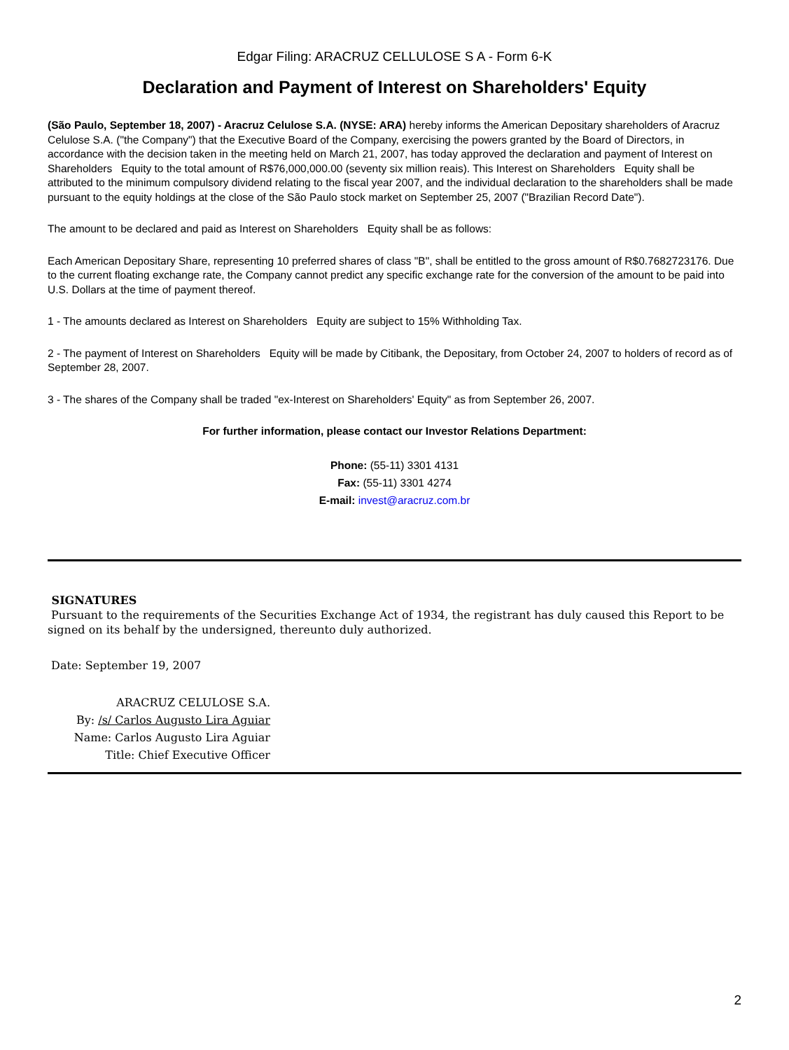Edgar Filing: ARACRUZ CELLULOSE S A - Form 6-K
Declaration and Payment of Interest on Shareholders' Equity
(São Paulo, September 18, 2007) - Aracruz Celulose S.A. (NYSE: ARA) hereby informs the American Depositary shareholders of Aracruz Celulose S.A. ("the Company") that the Executive Board of the Company, exercising the powers granted by the Board of Directors, in accordance with the decision taken in the meeting held on March 21, 2007, has today approved the declaration and payment of Interest on Shareholders Equity to the total amount of R$76,000,000.00 (seventy six million reais). This Interest on Shareholders Equity shall be attributed to the minimum compulsory dividend relating to the fiscal year 2007, and the individual declaration to the shareholders shall be made pursuant to the equity holdings at the close of the São Paulo stock market on September 25, 2007 ("Brazilian Record Date").
The amount to be declared and paid as Interest on Shareholders Equity shall be as follows:
Each American Depositary Share, representing 10 preferred shares of class "B", shall be entitled to the gross amount of R$0.7682723176. Due to the current floating exchange rate, the Company cannot predict any specific exchange rate for the conversion of the amount to be paid into U.S. Dollars at the time of payment thereof.
1 - The amounts declared as Interest on Shareholders Equity are subject to 15% Withholding Tax.
2 - The payment of Interest on Shareholders Equity will be made by Citibank, the Depositary, from October 24, 2007 to holders of record as of September 28, 2007.
3 - The shares of the Company shall be traded "ex-Interest on Shareholders' Equity" as from September 26, 2007.
For further information, please contact our Investor Relations Department:
Phone: (55-11) 3301 4131
Fax: (55-11) 3301 4274
E-mail: invest@aracruz.com.br
SIGNATURES
Pursuant to the requirements of the Securities Exchange Act of 1934, the registrant has duly caused this Report to be signed on its behalf by the undersigned, thereunto duly authorized.
Date: September 19, 2007
ARACRUZ CELULOSE S.A.
By: /s/ Carlos Augusto Lira Aguiar
Name: Carlos Augusto Lira Aguiar
Title: Chief Executive Officer
2